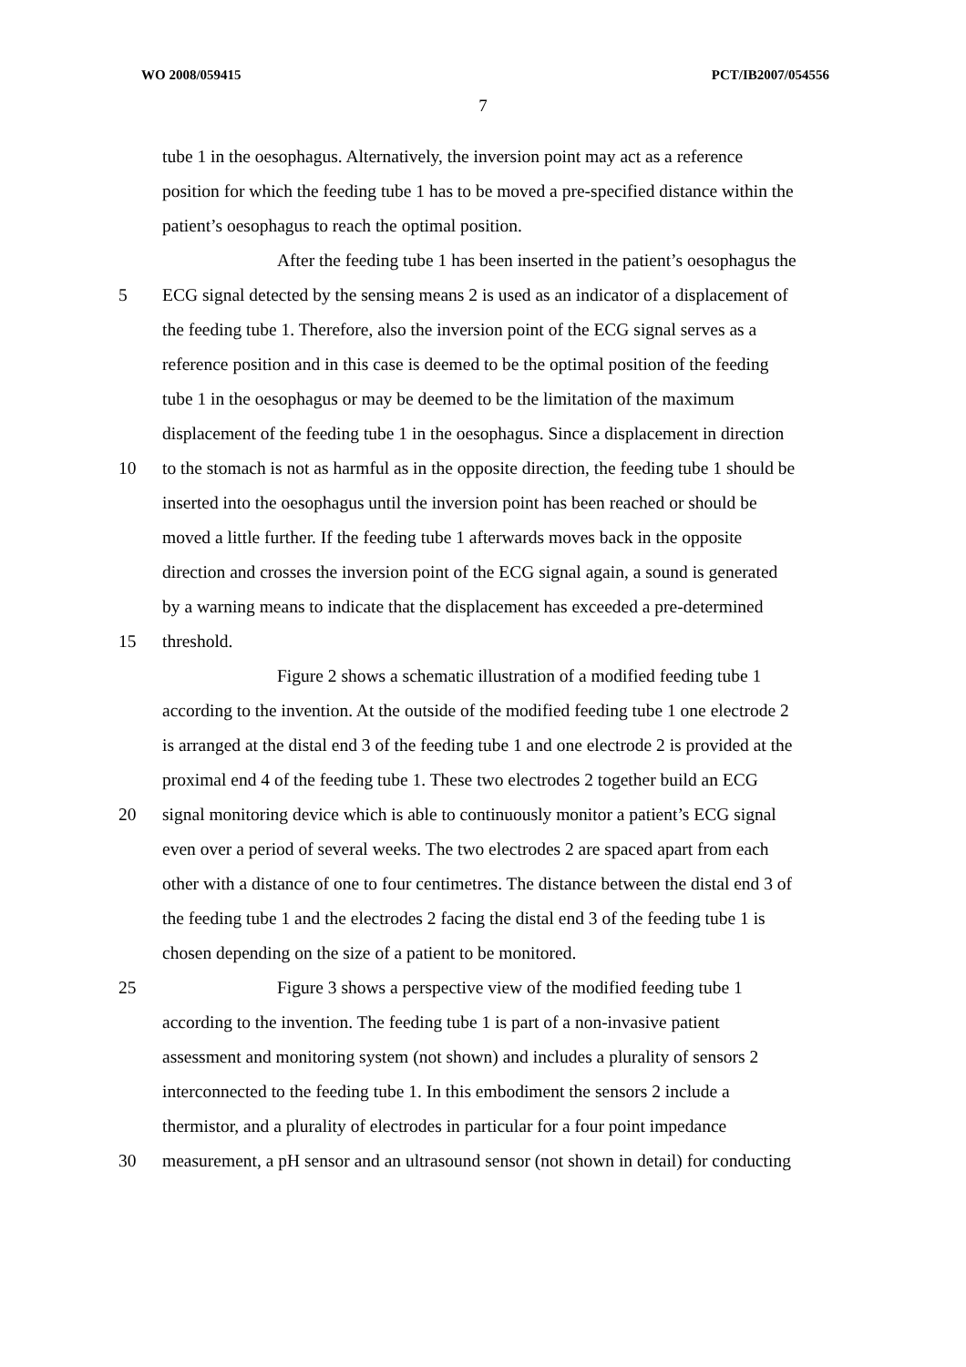WO 2008/059415 PCT/IB2007/054556
7
tube 1 in the oesophagus. Alternatively, the inversion point may act as a reference
position for which the feeding tube 1 has to be moved a pre-specified distance within the
patient’s oesophagus to reach the optimal position.
After the feeding tube 1 has been inserted in the patient’s oesophagus the
5 ECG signal detected by the sensing means 2 is used as an indicator of a displacement of
the feeding tube 1. Therefore, also the inversion point of the ECG signal serves as a
reference position and in this case is deemed to be the optimal position of the feeding
tube 1 in the oesophagus or may be deemed to be the limitation of the maximum
displacement of the feeding tube 1 in the oesophagus. Since a displacement in direction
10 to the stomach is not as harmful as in the opposite direction, the feeding tube 1 should be
inserted into the oesophagus until the inversion point has been reached or should be
moved a little further. If the feeding tube 1 afterwards moves back in the opposite
direction and crosses the inversion point of the ECG signal again, a sound is generated
by a warning means to indicate that the displacement has exceeded a pre-determined
15 threshold.
Figure 2 shows a schematic illustration of a modified feeding tube 1
according to the invention. At the outside of the modified feeding tube 1 one electrode 2
is arranged at the distal end 3 of the feeding tube 1 and one electrode 2 is provided at the
proximal end 4 of the feeding tube 1. These two electrodes 2 together build an ECG
20 signal monitoring device which is able to continuously monitor a patient’s ECG signal
even over a period of several weeks. The two electrodes 2 are spaced apart from each
other with a distance of one to four centimetres. The distance between the distal end 3 of
the feeding tube 1 and the electrodes 2 facing the distal end 3 of the feeding tube 1 is
chosen depending on the size of a patient to be monitored.
25 Figure 3 shows a perspective view of the modified feeding tube 1
according to the invention. The feeding tube 1 is part of a non-invasive patient
assessment and monitoring system (not shown) and includes a plurality of sensors 2
interconnected to the feeding tube 1. In this embodiment the sensors 2 include a
thermistor, and a plurality of electrodes in particular for a four point impedance
30 measurement, a pH sensor and an ultrasound sensor (not shown in detail) for conducting